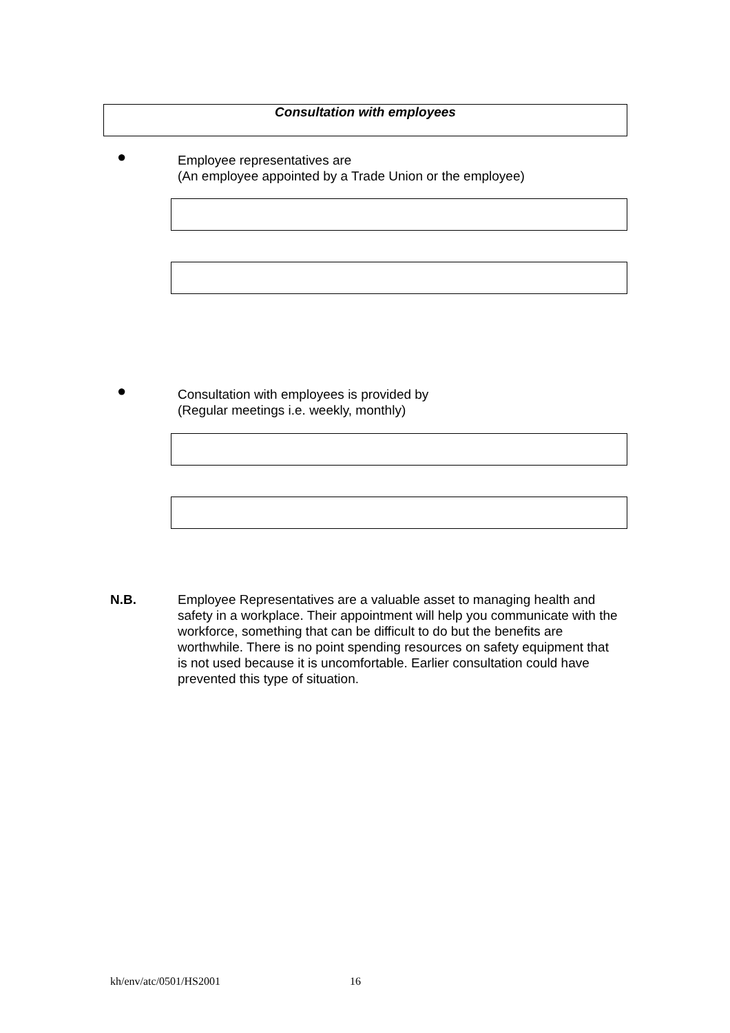Consultation with employees
●
Employee representatives are
(An employee appointed by a Trade Union or the employee)
●
Consultation with employees is provided by
(Regular meetings i.e. weekly, monthly)
N.B. Employee Representatives are a valuable asset to managing health and safety in a workplace. Their appointment will help you communicate with the workforce, something that can be difficult to do but the benefits are worthwhile. There is no point spending resources on safety equipment that is not used because it is uncomfortable. Earlier consultation could have prevented this type of situation.
kh/env/atc/0501/HS2001 16